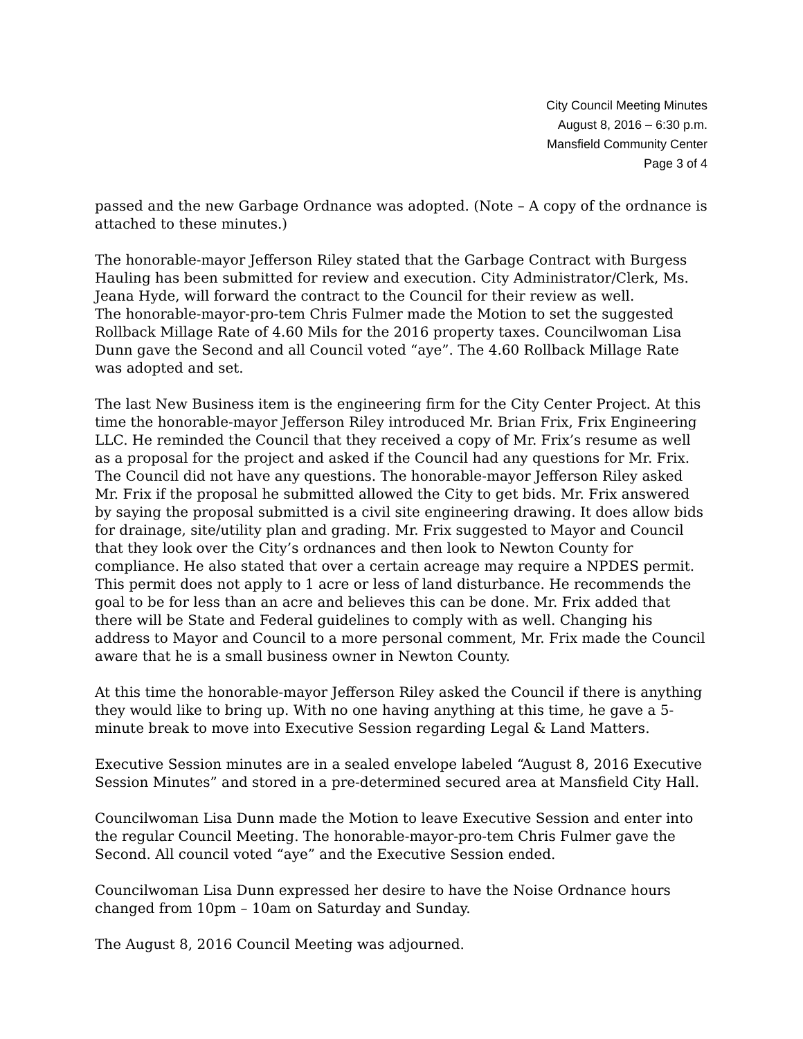City Council Meeting Minutes
August 8, 2016 – 6:30 p.m.
Mansfield Community Center
Page 3 of 4
passed and the new Garbage Ordnance was adopted. (Note – A copy of the ordnance is attached to these minutes.)
The honorable-mayor Jefferson Riley stated that the Garbage Contract with Burgess Hauling has been submitted for review and execution. City Administrator/Clerk, Ms. Jeana Hyde, will forward the contract to the Council for their review as well.
The honorable-mayor-pro-tem Chris Fulmer made the Motion to set the suggested Rollback Millage Rate of 4.60 Mils for the 2016 property taxes. Councilwoman Lisa Dunn gave the Second and all Council voted “aye”. The 4.60 Rollback Millage Rate was adopted and set.
The last New Business item is the engineering firm for the City Center Project. At this time the honorable-mayor Jefferson Riley introduced Mr. Brian Frix, Frix Engineering LLC. He reminded the Council that they received a copy of Mr. Frix’s resume as well as a proposal for the project and asked if the Council had any questions for Mr. Frix. The Council did not have any questions. The honorable-mayor Jefferson Riley asked Mr. Frix if the proposal he submitted allowed the City to get bids. Mr. Frix answered by saying the proposal submitted is a civil site engineering drawing. It does allow bids for drainage, site/utility plan and grading. Mr. Frix suggested to Mayor and Council that they look over the City’s ordnances and then look to Newton County for compliance. He also stated that over a certain acreage may require a NPDES permit. This permit does not apply to 1 acre or less of land disturbance. He recommends the goal to be for less than an acre and believes this can be done. Mr. Frix added that there will be State and Federal guidelines to comply with as well. Changing his address to Mayor and Council to a more personal comment, Mr. Frix made the Council aware that he is a small business owner in Newton County.
At this time the honorable-mayor Jefferson Riley asked the Council if there is anything they would like to bring up. With no one having anything at this time, he gave a 5-minute break to move into Executive Session regarding Legal & Land Matters.
Executive Session minutes are in a sealed envelope labeled “August 8, 2016 Executive Session Minutes” and stored in a pre-determined secured area at Mansfield City Hall.
Councilwoman Lisa Dunn made the Motion to leave Executive Session and enter into the regular Council Meeting. The honorable-mayor-pro-tem Chris Fulmer gave the Second. All council voted “aye” and the Executive Session ended.
Councilwoman Lisa Dunn expressed her desire to have the Noise Ordnance hours changed from 10pm – 10am on Saturday and Sunday.
The August 8, 2016 Council Meeting was adjourned.